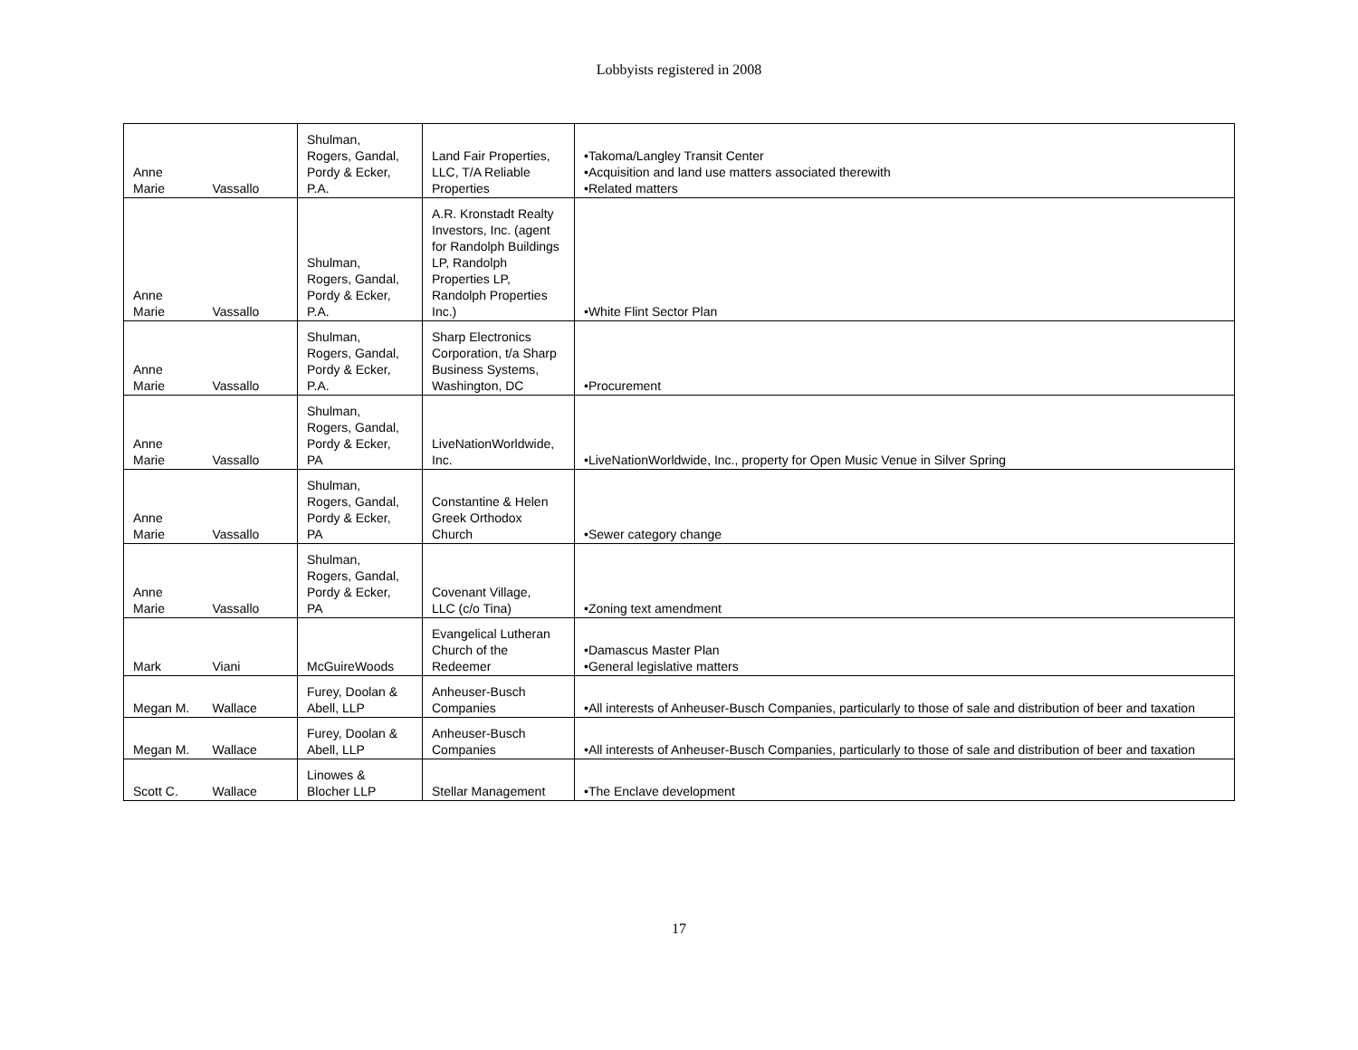Lobbyists registered in 2008
| Anne Marie | Vassallo | Shulman, Rogers, Gandal, Pordy & Ecker, P.A. | Land Fair Properties, LLC, T/A Reliable Properties | •Takoma/Langley Transit Center •Acquisition and land use matters associated therewith •Related matters |
| Anne Marie | Vassallo | Shulman, Rogers, Gandal, Pordy & Ecker, P.A. | A.R. Kronstadt Realty Investors, Inc. (agent for Randolph Buildings LP, Randolph Properties LP, Randolph Properties Inc.) | •White Flint Sector Plan |
| Anne Marie | Vassallo | Shulman, Rogers, Gandal, Pordy & Ecker, P.A. | Sharp Electronics Corporation, t/a Sharp Business Systems, Washington, DC | •Procurement |
| Anne Marie | Vassallo | Shulman, Rogers, Gandal, Pordy & Ecker, PA | LiveNationWorldwide, Inc. | •LiveNationWorldwide, Inc., property for Open Music Venue in Silver Spring |
| Anne Marie | Vassallo | Shulman, Rogers, Gandal, Pordy & Ecker, PA | Constantine & Helen Greek Orthodox Church | •Sewer category change |
| Anne Marie | Vassallo | Shulman, Rogers, Gandal, Pordy & Ecker, PA | Covenant Village, LLC (c/o Tina) | •Zoning text amendment |
| Mark | Viani | McGuireWoods | Evangelical Lutheran Church of the Redeemer | •Damascus Master Plan •General legislative matters |
| Megan M. | Wallace | Furey, Doolan & Abell, LLP | Anheuser-Busch Companies | •All interests of Anheuser-Busch Companies, particularly to those of sale and distribution of beer and taxation |
| Megan M. | Wallace | Furey, Doolan & Abell, LLP | Anheuser-Busch Companies | •All interests of Anheuser-Busch Companies, particularly to those of sale and distribution of beer and taxation |
| Scott C. | Wallace | Linowes & Blocher LLP | Stellar Management | •The Enclave development |
17